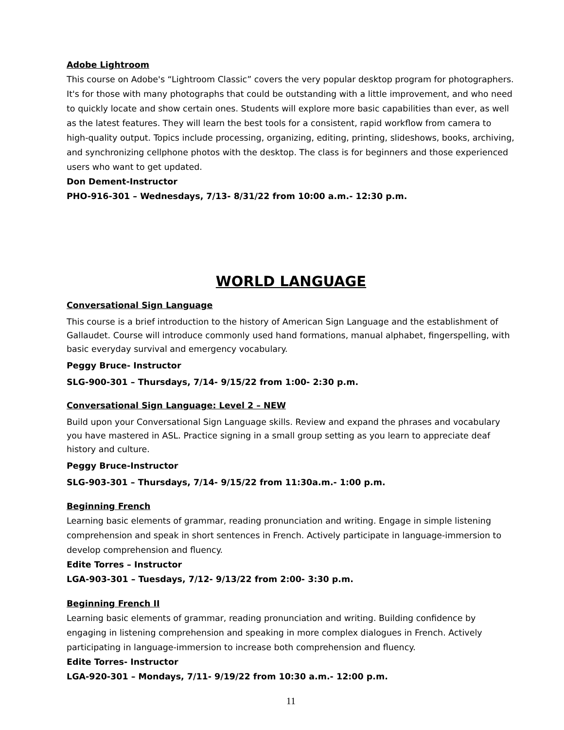Adobe Lightroom
This course on Adobe's “Lightroom Classic” covers the very popular desktop program for photographers. It's for those with many photographs that could be outstanding with a little improvement, and who need to quickly locate and show certain ones. Students will explore more basic capabilities than ever, as well as the latest features. They will learn the best tools for a consistent, rapid workflow from camera to high-quality output. Topics include processing, organizing, editing, printing, slideshows, books, archiving, and synchronizing cellphone photos with the desktop. The class is for beginners and those experienced users who want to get updated.
Don Dement-Instructor
PHO-916-301 – Wednesdays, 7/13- 8/31/22 from 10:00 a.m.- 12:30 p.m.
WORLD LANGUAGE
Conversational Sign Language
This course is a brief introduction to the history of American Sign Language and the establishment of Gallaudet. Course will introduce commonly used hand formations, manual alphabet, fingerspelling, with basic everyday survival and emergency vocabulary.
Peggy Bruce- Instructor
SLG-900-301 – Thursdays, 7/14- 9/15/22 from 1:00- 2:30 p.m.
Conversational Sign Language: Level 2 – NEW
Build upon your Conversational Sign Language skills. Review and expand the phrases and vocabulary you have mastered in ASL. Practice signing in a small group setting as you learn to appreciate deaf history and culture.
Peggy Bruce-Instructor
SLG-903-301 – Thursdays, 7/14- 9/15/22 from 11:30a.m.- 1:00 p.m.
Beginning French
Learning basic elements of grammar, reading pronunciation and writing. Engage in simple listening comprehension and speak in short sentences in French. Actively participate in language-immersion to develop comprehension and fluency.
Edite Torres – Instructor
LGA-903-301 – Tuesdays, 7/12- 9/13/22 from 2:00- 3:30 p.m.
Beginning French II
Learning basic elements of grammar, reading pronunciation and writing. Building confidence by engaging in listening comprehension and speaking in more complex dialogues in French. Actively participating in language-immersion to increase both comprehension and fluency.
Edite Torres- Instructor
LGA-920-301 – Mondays, 7/11- 9/19/22 from 10:30 a.m.- 12:00 p.m.
11